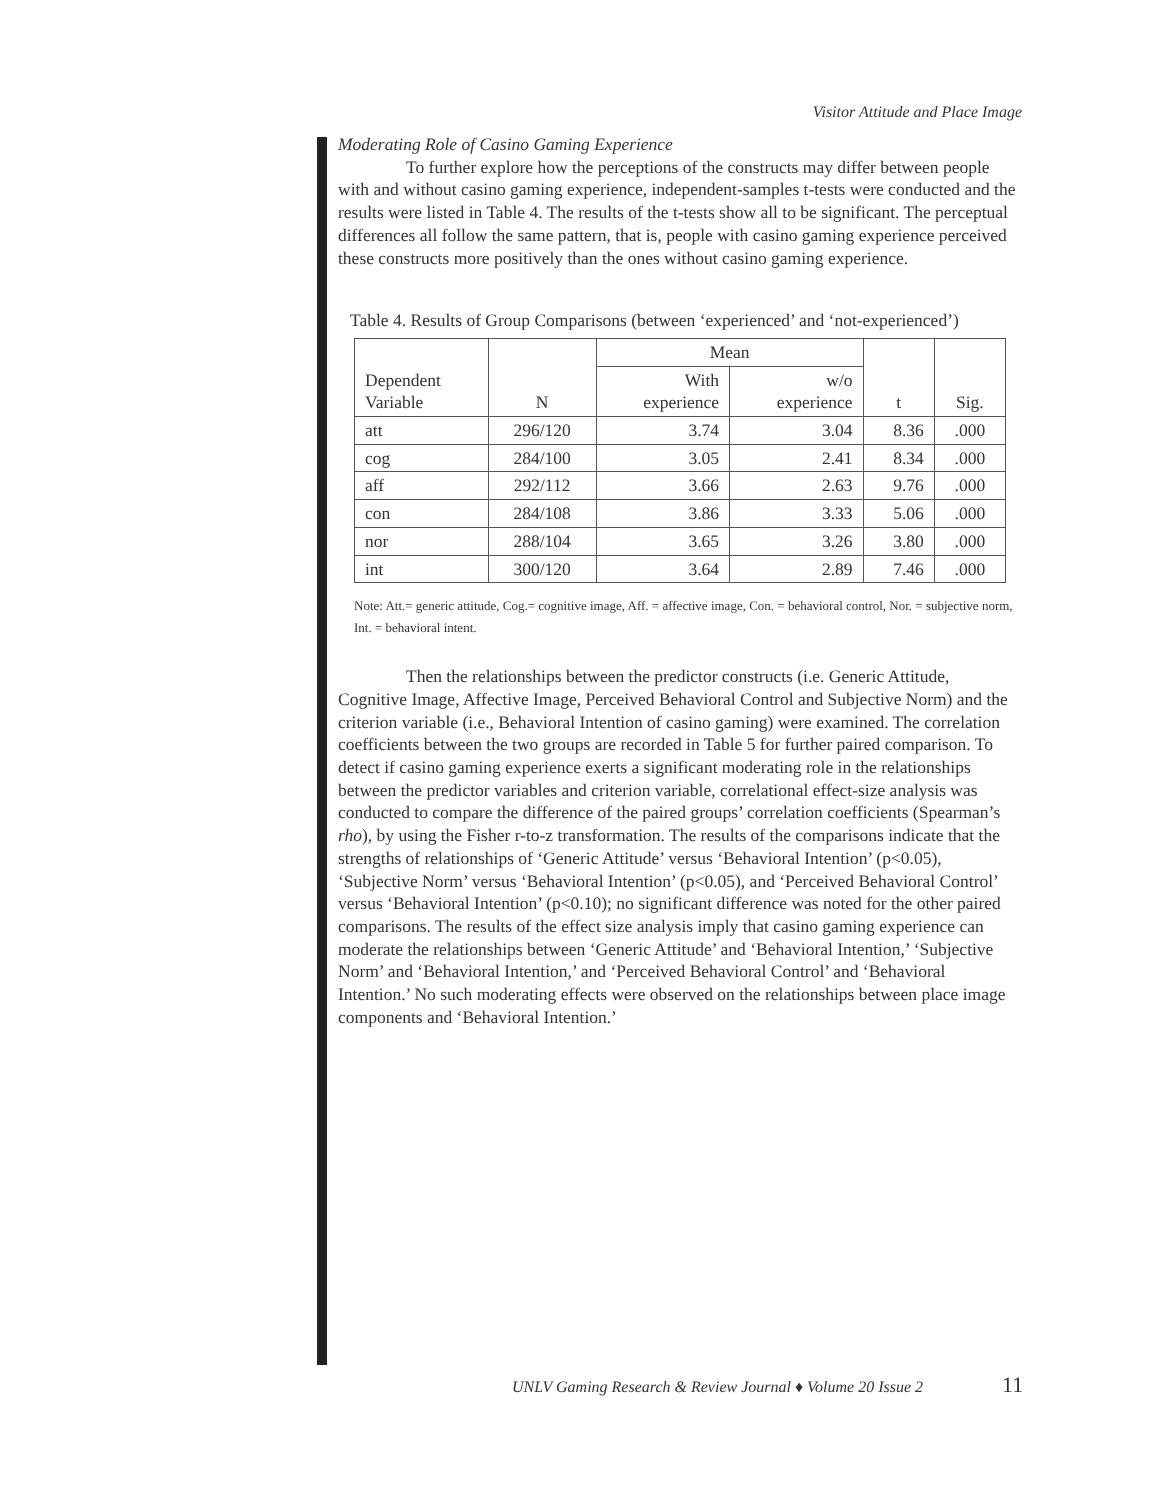Visitor Attitude and Place Image
Moderating Role of Casino Gaming Experience
To further explore how the perceptions of the constructs may differ between people with and without casino gaming experience, independent-samples t-tests were conducted and the results were listed in Table 4. The results of the t-tests show all to be significant. The perceptual differences all follow the same pattern, that is, people with casino gaming experience perceived these constructs more positively than the ones without casino gaming experience.
Table 4. Results of Group Comparisons (between ‘experienced’ and ‘not-experienced’)
| Dependent Variable | N | Mean | | t | Sig. |
| --- | --- | --- | --- | --- | --- |
| | | With experience | w/o experience | | |
| att | 296/120 | 3.74 | 3.04 | 8.36 | .000 |
| cog | 284/100 | 3.05 | 2.41 | 8.34 | .000 |
| aff | 292/112 | 3.66 | 2.63 | 9.76 | .000 |
| con | 284/108 | 3.86 | 3.33 | 5.06 | .000 |
| nor | 288/104 | 3.65 | 3.26 | 3.80 | .000 |
| int | 300/120 | 3.64 | 2.89 | 7.46 | .000 |
Note: Att.= generic attitude, Cog.= cognitive image, Aff. = affective image, Con. = behavioral control, Nor. = subjective norm, Int. = behavioral intent.
Then the relationships between the predictor constructs (i.e. Generic Attitude, Cognitive Image, Affective Image, Perceived Behavioral Control and Subjective Norm) and the criterion variable (i.e., Behavioral Intention of casino gaming) were examined. The correlation coefficients between the two groups are recorded in Table 5 for further paired comparison. To detect if casino gaming experience exerts a significant moderating role in the relationships between the predictor variables and criterion variable, correlational effect-size analysis was conducted to compare the difference of the paired groups’ correlation coefficients (Spearman’s rho), by using the Fisher r-to-z transformation. The results of the comparisons indicate that the strengths of relationships of ‘Generic Attitude’ versus ‘Behavioral Intention’ (p<0.05), ‘Subjective Norm’ versus ‘Behavioral Intention’ (p<0.05), and ‘Perceived Behavioral Control’ versus ‘Behavioral Intention’ (p<0.10); no significant difference was noted for the other paired comparisons. The results of the effect size analysis imply that casino gaming experience can moderate the relationships between ‘Generic Attitude’ and ‘Behavioral Intention,’ ‘Subjective Norm’ and ‘Behavioral Intention,’ and ‘Perceived Behavioral Control’ and ‘Behavioral Intention.’ No such moderating effects were observed on the relationships between place image components and ‘Behavioral Intention.’
UNLV Gaming Research & Review Journal ♦ Volume 20 Issue 2
11